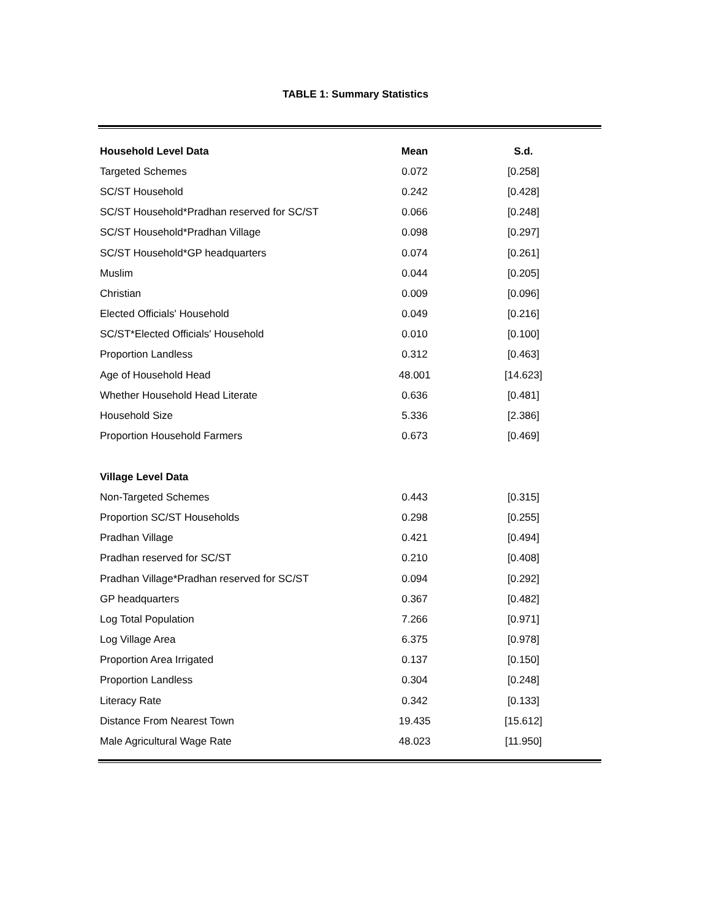TABLE 1: Summary Statistics
| Household Level Data | Mean | S.d. |
| --- | --- | --- |
| Targeted Schemes | 0.072 | [0.258] |
| SC/ST Household | 0.242 | [0.428] |
| SC/ST Household*Pradhan reserved for SC/ST | 0.066 | [0.248] |
| SC/ST Household*Pradhan Village | 0.098 | [0.297] |
| SC/ST Household*GP headquarters | 0.074 | [0.261] |
| Muslim | 0.044 | [0.205] |
| Christian | 0.009 | [0.096] |
| Elected Officials' Household | 0.049 | [0.216] |
| SC/ST*Elected Officials' Household | 0.010 | [0.100] |
| Proportion Landless | 0.312 | [0.463] |
| Age of Household Head | 48.001 | [14.623] |
| Whether Household Head Literate | 0.636 | [0.481] |
| Household Size | 5.336 | [2.386] |
| Proportion Household Farmers | 0.673 | [0.469] |
| Village Level Data | | |
| Non-Targeted Schemes | 0.443 | [0.315] |
| Proportion SC/ST Households | 0.298 | [0.255] |
| Pradhan Village | 0.421 | [0.494] |
| Pradhan reserved for SC/ST | 0.210 | [0.408] |
| Pradhan Village*Pradhan reserved for SC/ST | 0.094 | [0.292] |
| GP headquarters | 0.367 | [0.482] |
| Log Total Population | 7.266 | [0.971] |
| Log Village Area | 6.375 | [0.978] |
| Proportion Area Irrigated | 0.137 | [0.150] |
| Proportion Landless | 0.304 | [0.248] |
| Literacy Rate | 0.342 | [0.133] |
| Distance From Nearest Town | 19.435 | [15.612] |
| Male Agricultural Wage Rate | 48.023 | [11.950] |